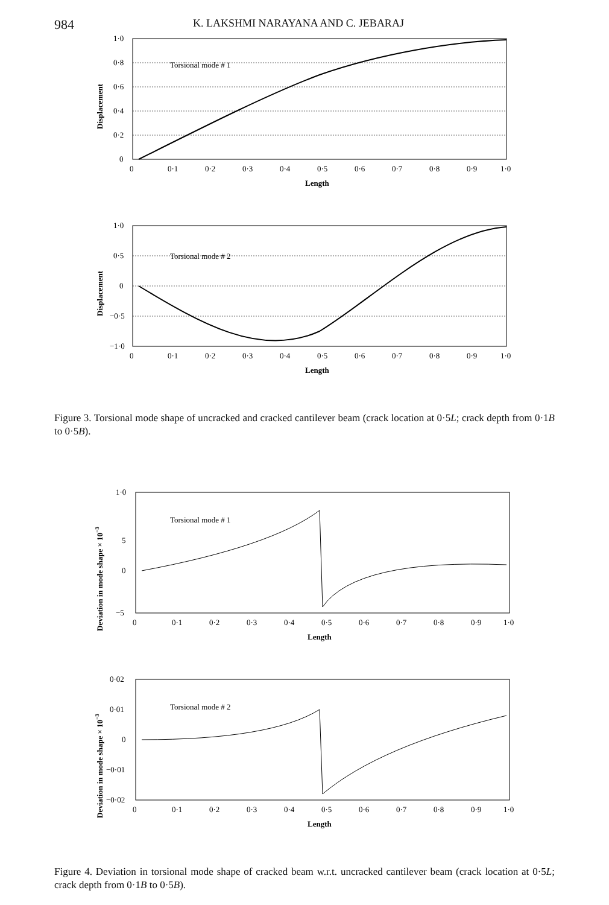984 K. LAKSHMI NARAYANA AND C. JEBARAJ
Torsional mode # 1
1·0
0·8
0·6
0·4
0·2
0
0
0·1
0·2
0·3
0·4
0·5
0·6
0·7
0·8
0·9
1·0
Length
Displacement
Torsional mode # 2
1·0
0·5
0
−0·5
−1·0
0
0·1
0·2
0·3
0·4
0·5
0·6
0·7
0·8
0·9
1·0
Length
Displacement
Figure 3. Torsional mode shape of uncracked and cracked cantilever beam (crack location at 0·5L; crack depth from 0·1B to 0·5B).
Torsional mode # 1
1·0
5
0
−5
0
0·1
0·2
0·3
0·4
0·5
0·6
0·7
0·8
0·9
1·0
Length
Deviation in mode shape × 10−3
Torsional mode # 2
0·02
0·01
0
−0·01
−0·02
0
0·1
0·2
0·3
0·4
0·5
0·6
0·7
0·8
0·9
1·0
Length
Deviation in mode shape × 10−3
Figure 4. Deviation in torsional mode shape of cracked beam w.r.t. uncracked cantilever beam (crack location at 0·5L; crack depth from 0·1B to 0·5B).